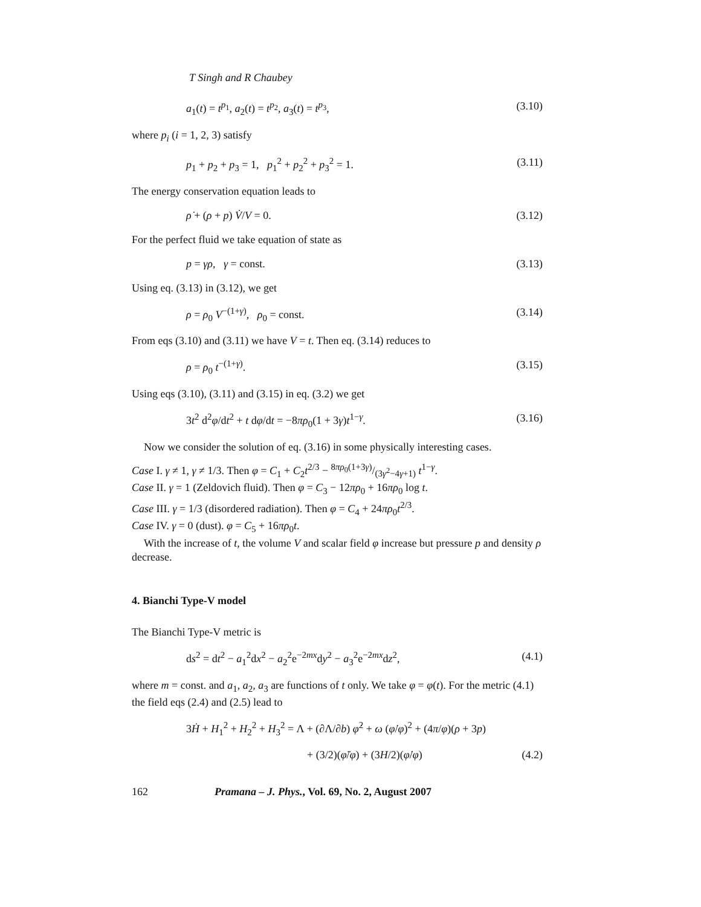T Singh and R Chaubey
a<sub>1</sub>(t) = t<sup>p<sub>1</sub></sup>, a<sub>2</sub>(t) = t<sup>p<sub>2</sub></sup>, a<sub>3</sub>(t) = t<sup>p<sub>3</sub></sup>, (3.10)
where p<sub>i</sub> (i = 1, 2, 3) satisfy
p<sub>1</sub> + p<sub>2</sub> + p<sub>3</sub> = 1, p<sub>1</sub><sup>2</sup> + p<sub>2</sub><sup>2</sup> + p<sub>3</sub><sup>2</sup> = 1. (3.11)
The energy conservation equation leads to
ρ̇ + (ρ + p) V̇/V = 0. (3.12)
For the perfect fluid we take equation of state as
p = γρ, γ = const. (3.13)
Using eq. (3.13) in (3.12), we get
ρ = ρ<sub>0</sub> V<sup>−(1+γ)</sup>, ρ<sub>0</sub> = const. (3.14)
From eqs (3.10) and (3.11) we have V = t. Then eq. (3.14) reduces to
ρ = ρ<sub>0</sub> t<sup>−(1+γ)</sup>. (3.15)
Using eqs (3.10), (3.11) and (3.15) in eq. (3.2) we get
3t<sup>2</sup> d<sup>2</sup>φ/dt<sup>2</sup> + t dφ/dt = −8πρ<sub>0</sub>(1 + 3γ)t<sup>1−γ</sup>. (3.16)
Now we consider the solution of eq. (3.16) in some physically interesting cases.
Case I. γ ≠ 1, γ ≠ 1/3. Then φ = C<sub>1</sub> + C<sub>2</sub>t<sup>2/3</sup> − 8πρ<sub>0</sub>(1+3γ)/(3γ<sup>2</sup>−4γ+1) t<sup>1−γ</sup>.
Case II. γ = 1 (Zeldovich fluid). Then φ = C<sub>3</sub> − 12πρ<sub>0</sub> + 16πρ<sub>0</sub> log t.
Case III. γ = 1/3 (disordered radiation). Then φ = C<sub>4</sub> + 24πρ<sub>0</sub>t<sup>2/3</sup>.
Case IV. γ = 0 (dust). φ = C<sub>5</sub> + 16πρ<sub>0</sub>t.
With the increase of t, the volume V and scalar field φ increase but pressure p and density ρ decrease.
4. Bianchi Type-V model
The Bianchi Type-V metric is
ds<sup>2</sup> = dt<sup>2</sup> − a<sub>1</sub><sup>2</sup>dx<sup>2</sup> − a<sub>2</sub><sup>2</sup>e<sup>−2mx</sup>dy<sup>2</sup> − a<sub>3</sub><sup>2</sup>e<sup>−2mx</sup>dz<sup>2</sup>, (4.1)
where m = const. and a<sub>1</sub>, a<sub>2</sub>, a<sub>3</sub> are functions of t only. We take φ = φ(t). For the metric (4.1) the field eqs (2.4) and (2.5) lead to
3Ḣ + H<sub>1</sub><sup>2</sup> + H<sub>2</sub><sup>2</sup> + H<sub>3</sub><sup>2</sup> = Λ + (∂Λ/∂b) φ̇<sup>2</sup> + ω (φ̇/φ)<sup>2</sup> + (4π/φ)(ρ + 3p)
+ (3/2)(φ̈/φ) + (3H/2)(φ̇/φ) (4.2)
162 Pramana – J. Phys., Vol. 69, No. 2, August 2007